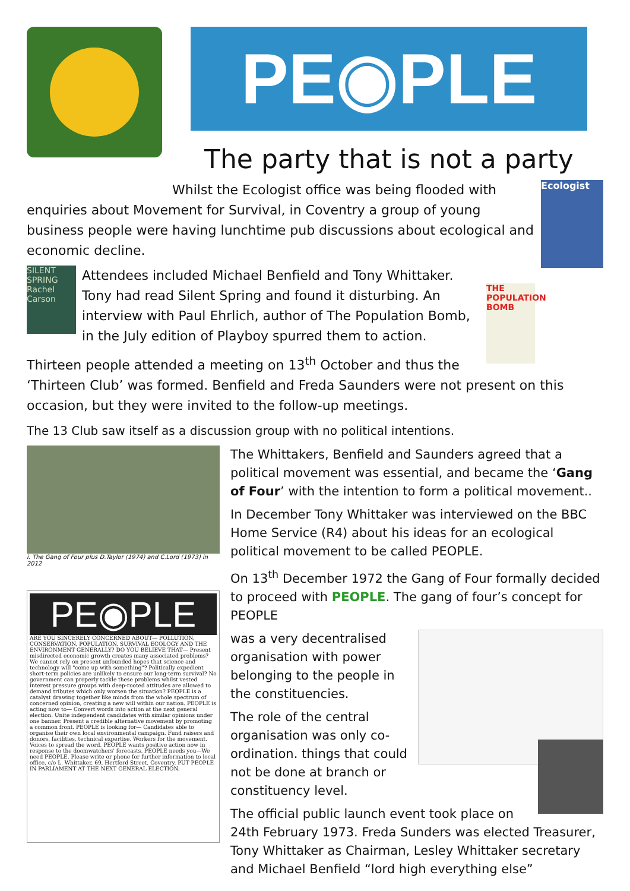PE◉PLE
The party that is not a party
Ecologist
Whilst the Ecologist office was being flooded with enquiries about Movement for Survival, in Coventry a group of young business people were having lunchtime pub discussions about ecological and economic decline.
SILENT SPRING Rachel Carson
THE POPULATION BOMB
Attendees included Michael Benfield and Tony Whittaker. Tony had read Silent Spring and found it disturbing. An interview with Paul Ehrlich, author of The Population Bomb, in the July edition of Playboy spurred them to action.
Thirteen people attended a meeting on 13<sup>th</sup> October and thus the ‘Thirteen Club’ was formed. Benfield and Freda Saunders were not present on this occasion, but they were invited to the follow-up meetings.
The 13 Club saw itself as a discussion group with no political intentions.
i. The Gang of Four plus D.Taylor (1974) and C.Lord (1973) in 2012
PE◉PLE
ARE YOU SINCERELY CONCERNED ABOUT— POLLUTION, CONSERVATION, POPULATION, SURVIVAL ECOLOGY AND THE ENVIRONMENT GENERALLY? DO YOU BELIEVE THAT— Present misdirected economic growth creates many associated problems? We cannot rely on present unfounded hopes that science and technology will "come up with something"? Politically expedient short-term policies are unlikely to ensure our long-term survival? No government can properly tackle these problems whilst vested interest pressure groups with deep-rooted attitudes are allowed to demand tributes which only worsen the situation? PEOPLE is a catalyst drawing together like minds from the whole spectrum of concerned opinion, creating a new will within our nation. PEOPLE is acting now to— Convert words into action at the next general election. Unite independent candidates with similar opinions under one banner. Present a credible alternative movement by promoting a common front. PEOPLE is looking for— Candidates able to organise their own local environmental campaign. Fund raisers and donors, facilities, technical expertise. Workers for the movement. Voices to spread the word. PEOPLE wants positive action now in response to the doomwatchers' forecasts. PEOPLE needs you—We need PEOPLE. Please write or phone for further information to local office, c/o L. Whittaker, 69, Hertford Street, Coventry. PUT PEOPLE IN PARLIAMENT AT THE NEXT GENERAL ELECTION.
The Whittakers, Benfield and Saunders agreed that a political movement was essential, and became the ‘Gang of Four’ with the intention to form a political movement..
In December Tony Whittaker was interviewed on the BBC Home Service (R4) about his ideas for an ecological political movement to be called PEOPLE.
On 13<sup>th</sup> December 1972 the Gang of Four formally decided to proceed with PEOPLE. The gang of four’s concept for PEOPLE
was a very decentralised organisation with power belonging to the people in the constituencies.
The role of the central organisation was only co-ordination. things that could not be done at branch or constituency level.
The official public launch event took place on 24th February 1973. Freda Sunders was elected Treasurer, Tony Whittaker as Chairman, Lesley Whittaker secretary and Michael Benfield “lord high everything else”